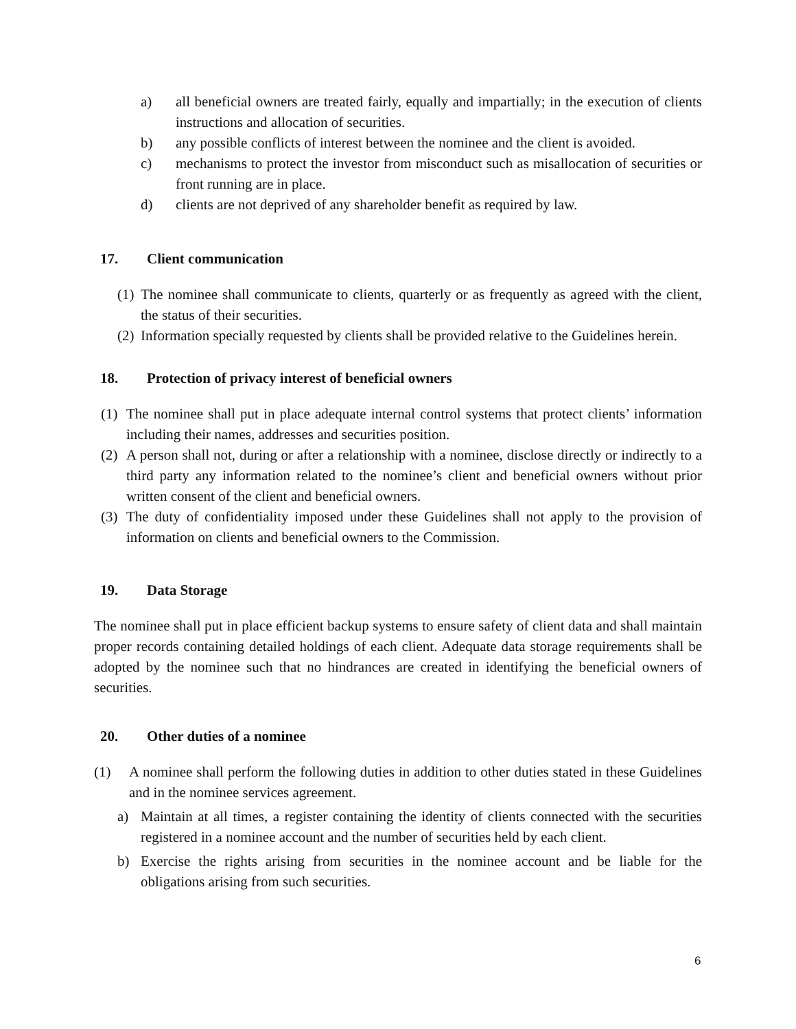a) all beneficial owners are treated fairly, equally and impartially; in the execution of clients instructions and allocation of securities.
b) any possible conflicts of interest between the nominee and the client is avoided.
c) mechanisms to protect the investor from misconduct such as misallocation of securities or front running are in place.
d) clients are not deprived of any shareholder benefit as required by law.
17. Client communication
(1) The nominee shall communicate to clients, quarterly or as frequently as agreed with the client, the status of their securities.
(2) Information specially requested by clients shall be provided relative to the Guidelines herein.
18. Protection of privacy interest of beneficial owners
(1) The nominee shall put in place adequate internal control systems that protect clients’ information including their names, addresses and securities position.
(2) A person shall not, during or after a relationship with a nominee, disclose directly or indirectly to a third party any information related to the nominee’s client and beneficial owners without prior written consent of the client and beneficial owners.
(3) The duty of confidentiality imposed under these Guidelines shall not apply to the provision of information on clients and beneficial owners to the Commission.
19. Data Storage
The nominee shall put in place efficient backup systems to ensure safety of client data and shall maintain proper records containing detailed holdings of each client. Adequate data storage requirements shall be adopted by the nominee such that no hindrances are created in identifying the beneficial owners of securities.
20. Other duties of a nominee
(1) A nominee shall perform the following duties in addition to other duties stated in these Guidelines and in the nominee services agreement.
a) Maintain at all times, a register containing the identity of clients connected with the securities registered in a nominee account and the number of securities held by each client.
b) Exercise the rights arising from securities in the nominee account and be liable for the obligations arising from such securities.
6